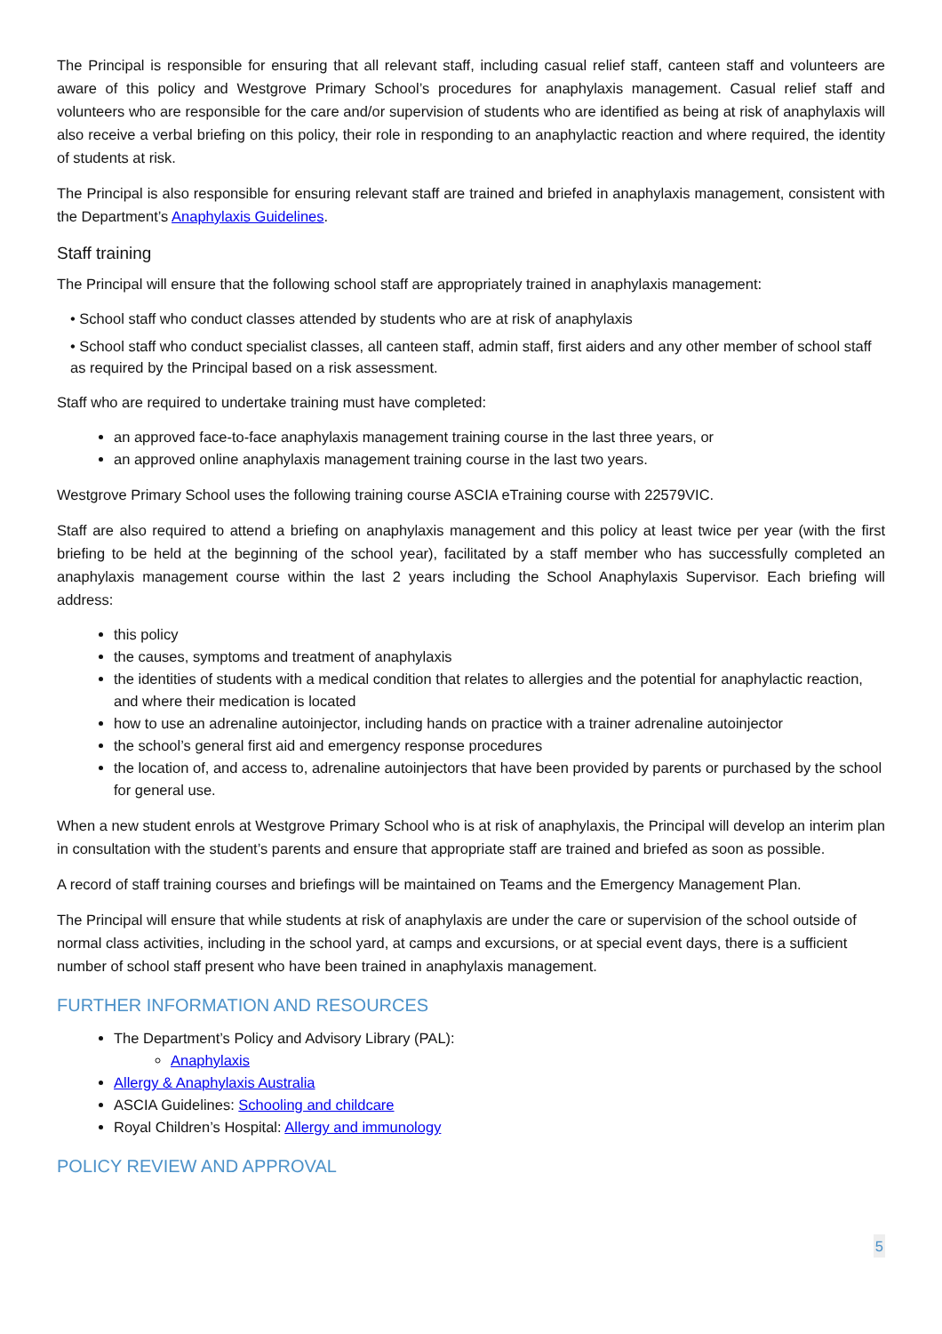The Principal is responsible for ensuring that all relevant staff, including casual relief staff, canteen staff and volunteers are aware of this policy and Westgrove Primary School’s procedures for anaphylaxis management. Casual relief staff and volunteers who are responsible for the care and/or supervision of students who are identified as being at risk of anaphylaxis will also receive a verbal briefing on this policy, their role in responding to an anaphylactic reaction and where required, the identity of students at risk.
The Principal is also responsible for ensuring relevant staff are trained and briefed in anaphylaxis management, consistent with the Department’s Anaphylaxis Guidelines.
Staff training
The Principal will ensure that the following school staff are appropriately trained in anaphylaxis management:
• School staff who conduct classes attended by students who are at risk of anaphylaxis
• School staff who conduct specialist classes, all canteen staff, admin staff, first aiders and any other member of school staff as required by the Principal based on a risk assessment.
Staff who are required to undertake training must have completed:
an approved face-to-face anaphylaxis management training course in the last three years, or
an approved online anaphylaxis management training course in the last two years.
Westgrove Primary School uses the following training course ASCIA eTraining course with 22579VIC.
Staff are also required to attend a briefing on anaphylaxis management and this policy at least twice per year (with the first briefing to be held at the beginning of the school year), facilitated by a staff member who has successfully completed an anaphylaxis management course within the last 2 years including the School Anaphylaxis Supervisor. Each briefing will address:
this policy
the causes, symptoms and treatment of anaphylaxis
the identities of students with a medical condition that relates to allergies and the potential for anaphylactic reaction, and where their medication is located
how to use an adrenaline autoinjector, including hands on practice with a trainer adrenaline autoinjector
the school’s general first aid and emergency response procedures
the location of, and access to, adrenaline autoinjectors that have been provided by parents or purchased by the school for general use.
When a new student enrols at Westgrove Primary School who is at risk of anaphylaxis, the Principal will develop an interim plan in consultation with the student’s parents and ensure that appropriate staff are trained and briefed as soon as possible.
A record of staff training courses and briefings will be maintained on Teams and the Emergency Management Plan.
The Principal will ensure that while students at risk of anaphylaxis are under the care or supervision of the school outside of normal class activities, including in the school yard, at camps and excursions, or at special event days, there is a sufficient number of school staff present who have been trained in anaphylaxis management.
FURTHER INFORMATION AND RESOURCES
The Department’s Policy and Advisory Library (PAL):
Anaphylaxis
Allergy & Anaphylaxis Australia
ASCIA Guidelines: Schooling and childcare
Royal Children’s Hospital: Allergy and immunology
POLICY REVIEW AND APPROVAL
5